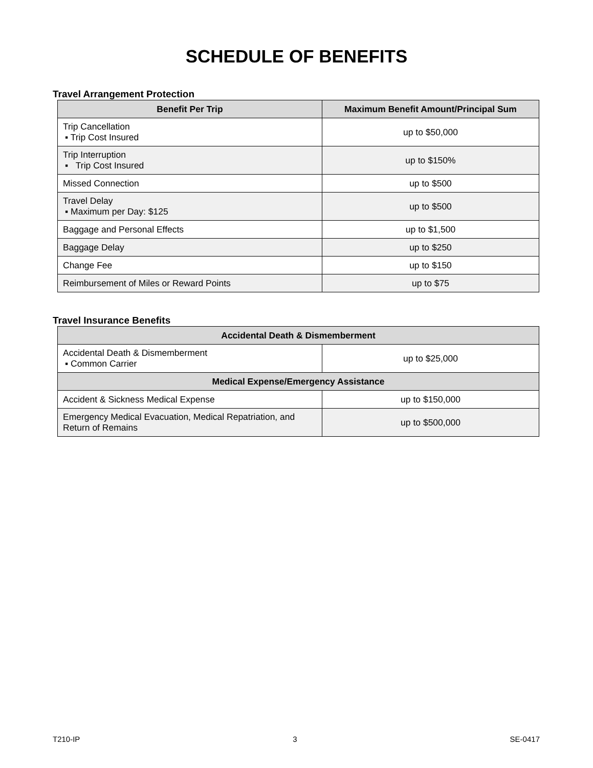SCHEDULE OF BENEFITS
Travel Arrangement Protection
| Benefit Per Trip | Maximum Benefit Amount/Principal Sum |
| --- | --- |
| Trip Cancellation ▪ Trip Cost Insured | up to $50,000 |
| Trip Interruption ▪ Trip Cost Insured | up to $150% |
| Missed Connection | up to $500 |
| Travel Delay ▪ Maximum per Day: $125 | up to $500 |
| Baggage and Personal Effects | up to $1,500 |
| Baggage Delay | up to $250 |
| Change Fee | up to $150 |
| Reimbursement of Miles or Reward Points | up to $75 |
Travel Insurance Benefits
| Accidental Death & Dismemberment | |
| --- | --- |
| Accidental Death & Dismemberment ▪ Common Carrier | up to $25,000 |
| Medical Expense/Emergency Assistance | |
| Accident & Sickness Medical Expense | up to $150,000 |
| Emergency Medical Evacuation, Medical Repatriation, and Return of Remains | up to $500,000 |
T210-IP 3 SE-0417